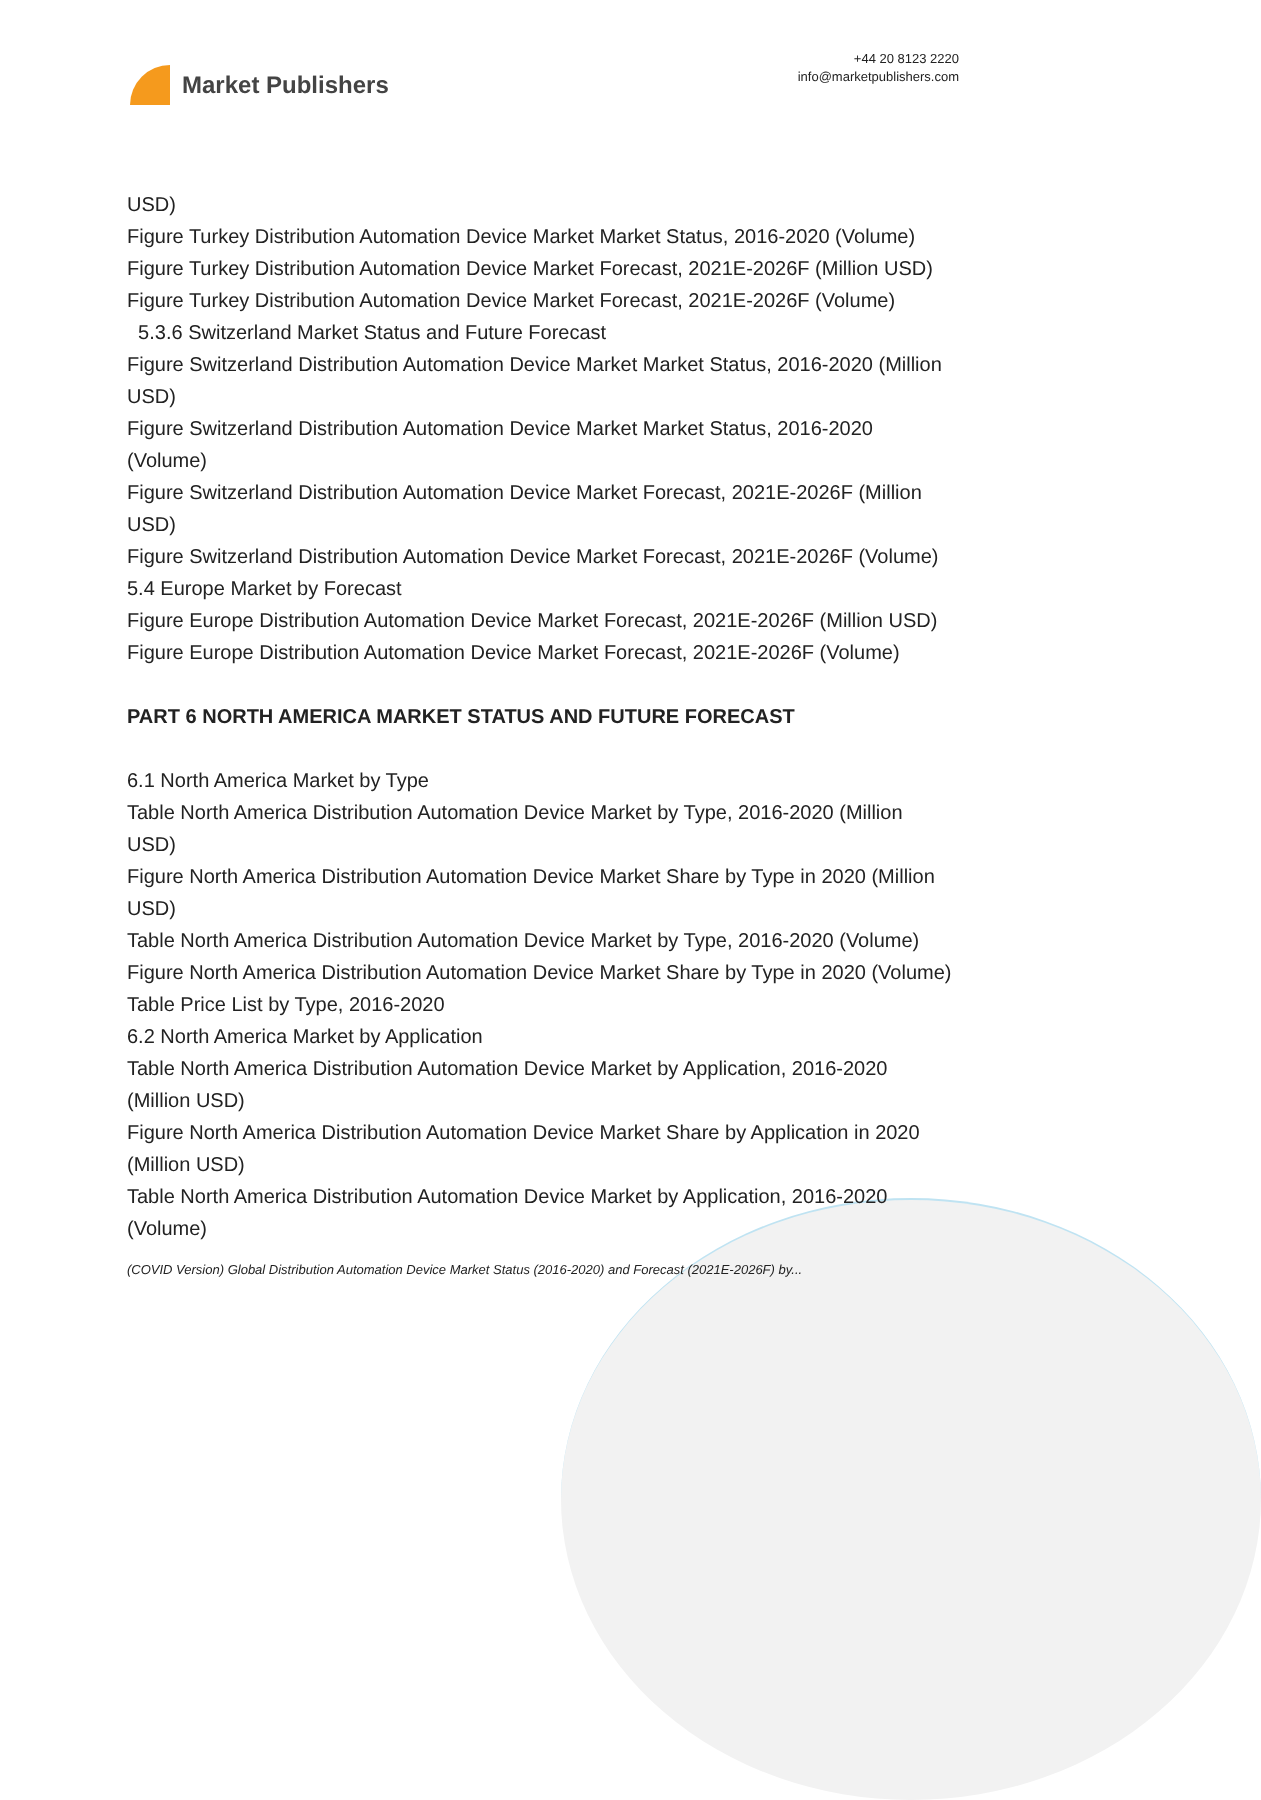Market Publishers
+44 20 8123 2220
info@marketpublishers.com
USD)
Figure Turkey Distribution Automation Device Market Market Status, 2016-2020 (Volume)
Figure Turkey Distribution Automation Device Market Forecast, 2021E-2026F (Million USD)
Figure Turkey Distribution Automation Device Market Forecast, 2021E-2026F (Volume)
5.3.6 Switzerland Market Status and Future Forecast
Figure Switzerland Distribution Automation Device Market Market Status, 2016-2020 (Million USD)
Figure Switzerland Distribution Automation Device Market Market Status, 2016-2020 (Volume)
Figure Switzerland Distribution Automation Device Market Forecast, 2021E-2026F (Million USD)
Figure Switzerland Distribution Automation Device Market Forecast, 2021E-2026F (Volume)
5.4 Europe Market by Forecast
Figure Europe Distribution Automation Device Market Forecast, 2021E-2026F (Million USD)
Figure Europe Distribution Automation Device Market Forecast, 2021E-2026F (Volume)
PART 6 NORTH AMERICA MARKET STATUS AND FUTURE FORECAST
6.1 North America Market by Type
Table North America Distribution Automation Device Market by Type, 2016-2020 (Million USD)
Figure North America Distribution Automation Device Market Share by Type in 2020 (Million USD)
Table North America Distribution Automation Device Market by Type, 2016-2020 (Volume)
Figure North America Distribution Automation Device Market Share by Type in 2020 (Volume)
Table Price List by Type, 2016-2020
6.2 North America Market by Application
Table North America Distribution Automation Device Market by Application, 2016-2020 (Million USD)
Figure North America Distribution Automation Device Market Share by Application in 2020 (Million USD)
Table North America Distribution Automation Device Market by Application, 2016-2020 (Volume)
(COVID Version) Global Distribution Automation Device Market Status (2016-2020) and Forecast (2021E-2026F) by...